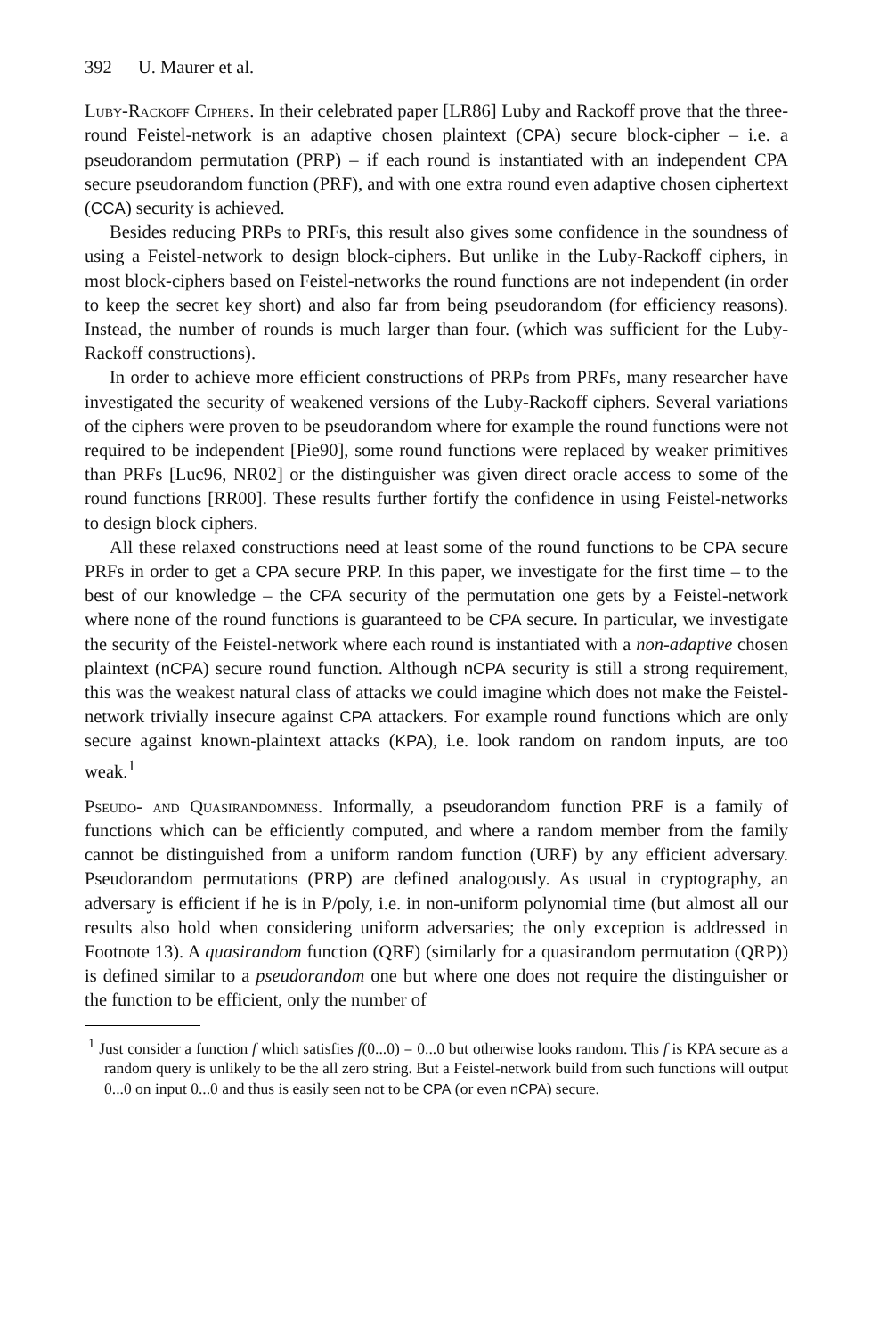392 U. Maurer et al.
Luby-Rackoff Ciphers. In their celebrated paper [LR86] Luby and Rackoff prove that the three-round Feistel-network is an adaptive chosen plaintext (CPA) secure block-cipher – i.e. a pseudorandom permutation (PRP) – if each round is instantiated with an independent CPA secure pseudorandom function (PRF), and with one extra round even adaptive chosen ciphertext (CCA) security is achieved.
Besides reducing PRPs to PRFs, this result also gives some confidence in the soundness of using a Feistel-network to design block-ciphers. But unlike in the Luby-Rackoff ciphers, in most block-ciphers based on Feistel-networks the round functions are not independent (in order to keep the secret key short) and also far from being pseudorandom (for efficiency reasons). Instead, the number of rounds is much larger than four. (which was sufficient for the Luby-Rackoff constructions).
In order to achieve more efficient constructions of PRPs from PRFs, many researcher have investigated the security of weakened versions of the Luby-Rackoff ciphers. Several variations of the ciphers were proven to be pseudorandom where for example the round functions were not required to be independent [Pie90], some round functions were replaced by weaker primitives than PRFs [Luc96, NR02] or the distinguisher was given direct oracle access to some of the round functions [RR00]. These results further fortify the confidence in using Feistel-networks to design block ciphers.
All these relaxed constructions need at least some of the round functions to be CPA secure PRFs in order to get a CPA secure PRP. In this paper, we investigate for the first time – to the best of our knowledge – the CPA security of the permutation one gets by a Feistel-network where none of the round functions is guaranteed to be CPA secure. In particular, we investigate the security of the Feistel-network where each round is instantiated with a non-adaptive chosen plaintext (nCPA) secure round function. Although nCPA security is still a strong requirement, this was the weakest natural class of attacks we could imagine which does not make the Feistel-network trivially insecure against CPA attackers. For example round functions which are only secure against known-plaintext attacks (KPA), i.e. look random on random inputs, are too weak.<sup>1</sup>
Pseudo- and Quasirandomness. Informally, a pseudorandom function PRF is a family of functions which can be efficiently computed, and where a random member from the family cannot be distinguished from a uniform random function (URF) by any efficient adversary. Pseudorandom permutations (PRP) are defined analogously. As usual in cryptography, an adversary is efficient if he is in P/poly, i.e. in non-uniform polynomial time (but almost all our results also hold when considering uniform adversaries; the only exception is addressed in Footnote 13). A quasirandom function (QRF) (similarly for a quasirandom permutation (QRP)) is defined similar to a pseudorandom one but where one does not require the distinguisher or the function to be efficient, only the number of
<sup>1</sup> Just consider a function f which satisfies f(0...0) = 0...0 but otherwise looks random. This f is KPA secure as a random query is unlikely to be the all zero string. But a Feistel-network build from such functions will output 0...0 on input 0...0 and thus is easily seen not to be CPA (or even nCPA) secure.